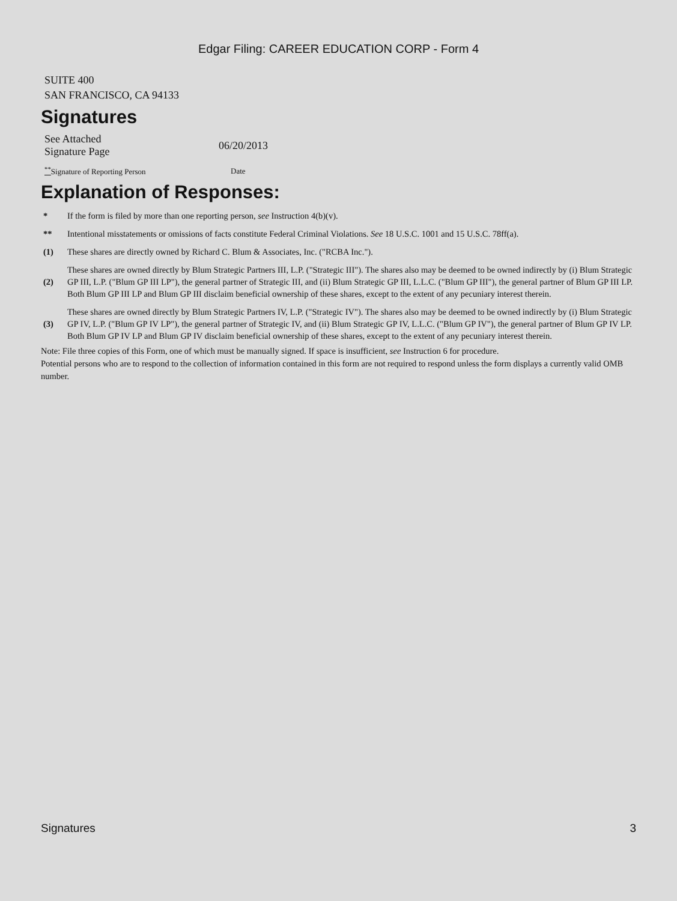Edgar Filing: CAREER EDUCATION CORP - Form 4
SUITE 400
SAN FRANCISCO, CA 94133
Signatures
| See Attached Signature Page | 06/20/2013 |
| <sup>**</sup> Signature of Reporting Person | Date |
Explanation of Responses:
| * | If the form is filed by more than one reporting person, see Instruction 4(b)(v). |
| ** | Intentional misstatements or omissions of facts constitute Federal Criminal Violations. See 18 U.S.C. 1001 and 15 U.S.C. 78ff(a). |
| (1) | These shares are directly owned by Richard C. Blum & Associates, Inc. ("RCBA Inc."). |
| (2) | These shares are owned directly by Blum Strategic Partners III, L.P. ("Strategic III"). The shares also may be deemed to be owned indirectly by (i) Blum Strategic GP III, L.P. ("Blum GP III LP"), the general partner of Strategic III, and (ii) Blum Strategic GP III, L.L.C. ("Blum GP III"), the general partner of Blum GP III LP. Both Blum GP III LP and Blum GP III disclaim beneficial ownership of these shares, except to the extent of any pecuniary interest therein. |
| (3) | These shares are owned directly by Blum Strategic Partners IV, L.P. ("Strategic IV"). The shares also may be deemed to be owned indirectly by (i) Blum Strategic GP IV, L.P. ("Blum GP IV LP"), the general partner of Strategic IV, and (ii) Blum Strategic GP IV, L.L.C. ("Blum GP IV"), the general partner of Blum GP IV LP. Both Blum GP IV LP and Blum GP IV disclaim beneficial ownership of these shares, except to the extent of any pecuniary interest therein. |
Note: File three copies of this Form, one of which must be manually signed. If space is insufficient, see Instruction 6 for procedure.
Potential persons who are to respond to the collection of information contained in this form are not required to respond unless the form displays a currently valid OMB number.
Signatures 3